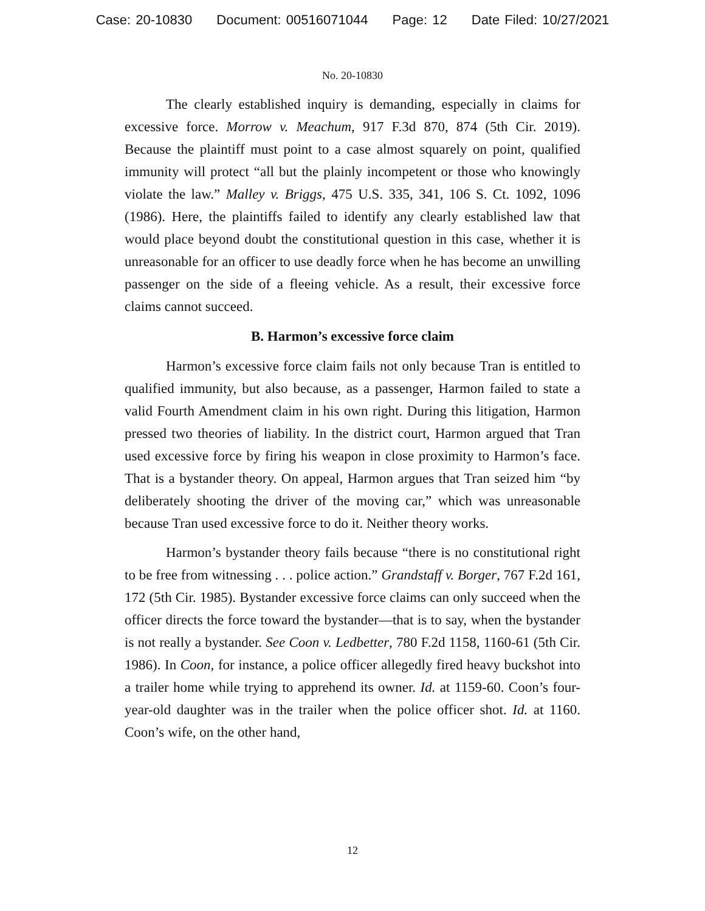Case: 20-10830 Document: 00516071044 Page: 12 Date Filed: 10/27/2021
No. 20-10830
The clearly established inquiry is demanding, especially in claims for excessive force. Morrow v. Meachum, 917 F.3d 870, 874 (5th Cir. 2019). Because the plaintiff must point to a case almost squarely on point, qualified immunity will protect “all but the plainly incompetent or those who knowingly violate the law.” Malley v. Briggs, 475 U.S. 335, 341, 106 S. Ct. 1092, 1096 (1986). Here, the plaintiffs failed to identify any clearly established law that would place beyond doubt the constitutional question in this case, whether it is unreasonable for an officer to use deadly force when he has become an unwilling passenger on the side of a fleeing vehicle. As a result, their excessive force claims cannot succeed.
B. Harmon’s excessive force claim
Harmon’s excessive force claim fails not only because Tran is entitled to qualified immunity, but also because, as a passenger, Harmon failed to state a valid Fourth Amendment claim in his own right. During this litigation, Harmon pressed two theories of liability. In the district court, Harmon argued that Tran used excessive force by firing his weapon in close proximity to Harmon’s face. That is a bystander theory. On appeal, Harmon argues that Tran seized him “by deliberately shooting the driver of the moving car,” which was unreasonable because Tran used excessive force to do it. Neither theory works.
Harmon’s bystander theory fails because “there is no constitutional right to be free from witnessing . . . police action.” Grandstaff v. Borger, 767 F.2d 161, 172 (5th Cir. 1985). Bystander excessive force claims can only succeed when the officer directs the force toward the bystander—that is to say, when the bystander is not really a bystander. See Coon v. Ledbetter, 780 F.2d 1158, 1160-61 (5th Cir. 1986). In Coon, for instance, a police officer allegedly fired heavy buckshot into a trailer home while trying to apprehend its owner. Id. at 1159-60. Coon’s four-year-old daughter was in the trailer when the police officer shot. Id. at 1160. Coon’s wife, on the other hand,
12